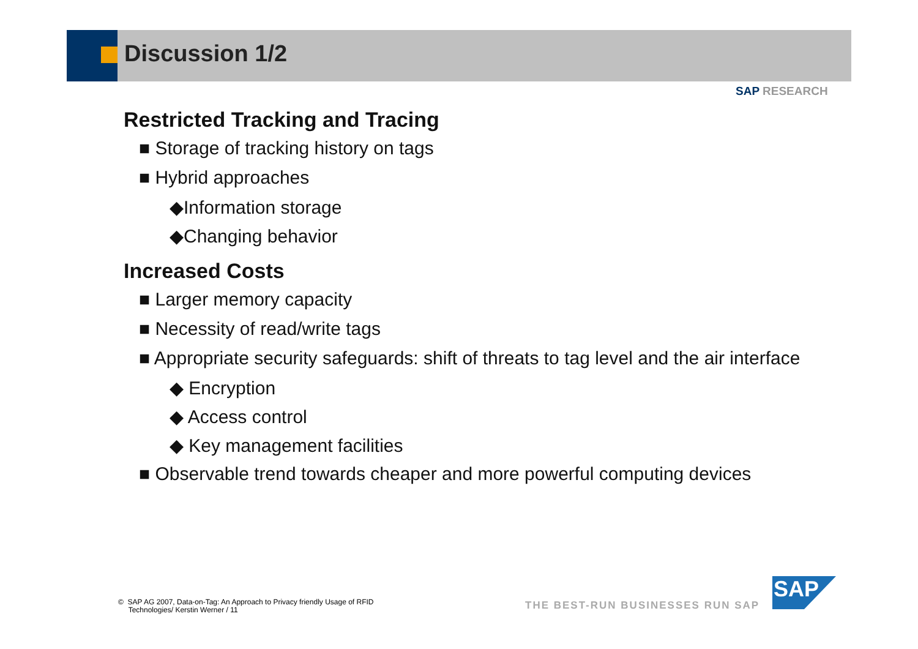Discussion 1/2
SAP RESEARCH
Restricted Tracking and Tracing
■ Storage of tracking history on tags
■ Hybrid approaches
◆Information storage
◆Changing behavior
Increased Costs
■ Larger memory capacity
■ Necessity of read/write tags
■ Appropriate security safeguards: shift of threats to tag level and the air interface
◆ Encryption
◆ Access control
◆ Key management facilities
■ Observable trend towards cheaper and more powerful computing devices
© SAP AG 2007, Data-on-Tag: An Approach to Privacy friendly Usage of RFID
Technologies/ Kerstin Werner / 11
THE BEST-RUN BUSINESSES RUN SAP
SAP